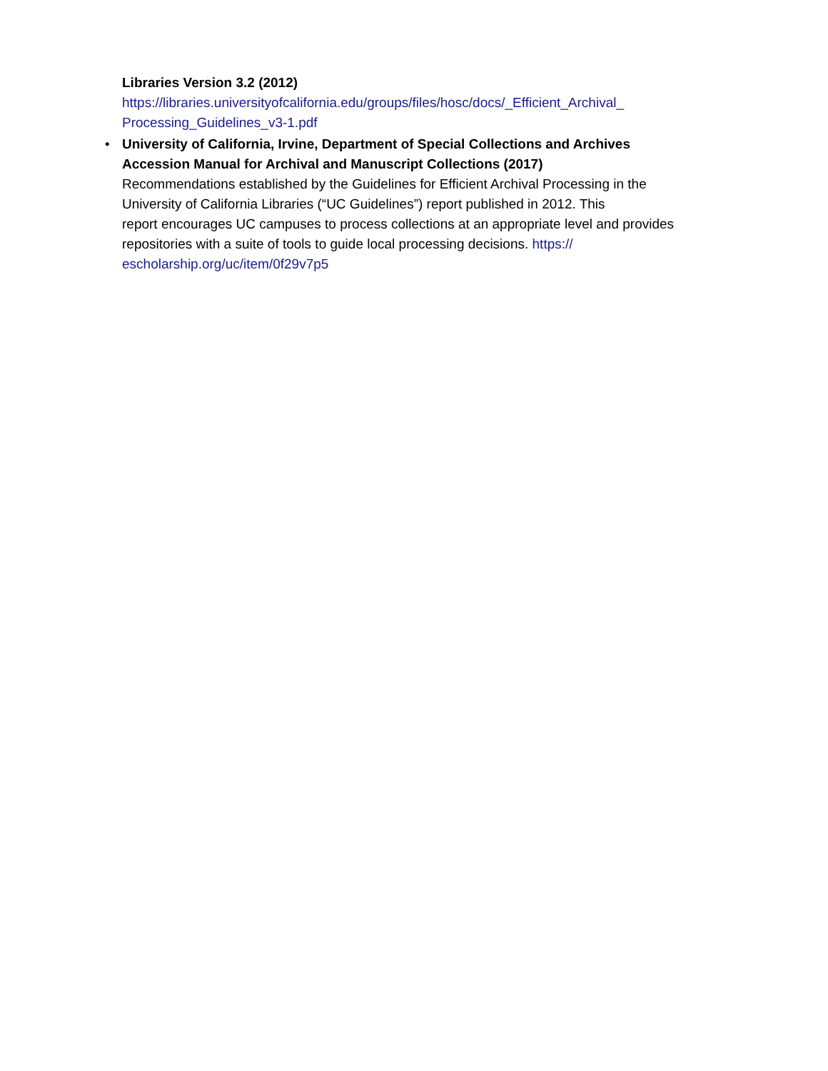Libraries Version 3.2 (2012)
https://libraries.universityofcalifornia.edu/groups/files/hosc/docs/_Efficient_Archival_
Processing_Guidelines_v3-1.pdf
•
University of California, Irvine, Department of Special Collections and Archives
Accession Manual for Archival and Manuscript Collections (2017)
Recommendations established by the Guidelines for Efficient Archival Processing in the
University of California Libraries (“UC Guidelines”) report published in 2012. This
report encourages UC campuses to process collections at an appropriate level and provides
repositories with a suite of tools to guide local processing decisions. https://
escholarship.org/uc/item/0f29v7p5